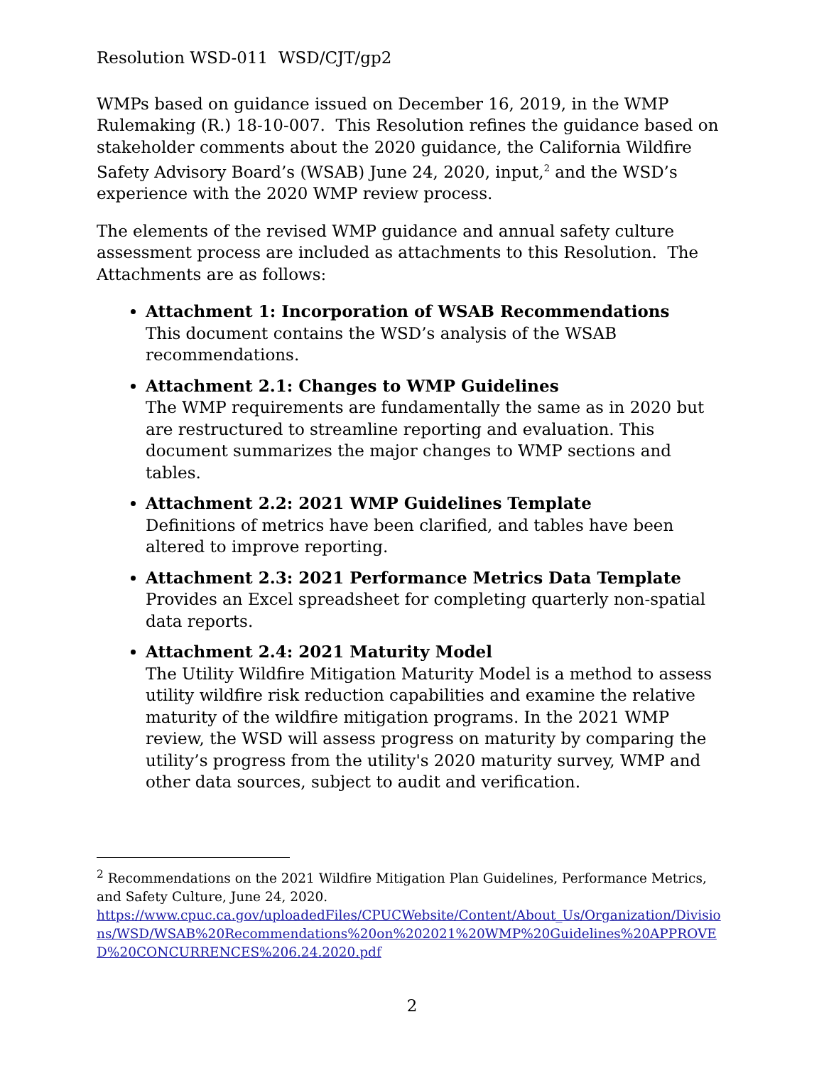Resolution WSD-011 WSD/CJT/gp2
WMPs based on guidance issued on December 16, 2019, in the WMP Rulemaking (R.) 18-10-007. This Resolution refines the guidance based on stakeholder comments about the 2020 guidance, the California Wildfire Safety Advisory Board’s (WSAB) June 24, 2020, input,<sup>2</sup> and the WSD’s experience with the 2020 WMP review process.
The elements of the revised WMP guidance and annual safety culture assessment process are included as attachments to this Resolution. The Attachments are as follows:
Attachment 1: Incorporation of WSAB Recommendations
This document contains the WSD’s analysis of the WSAB recommendations.
Attachment 2.1: Changes to WMP Guidelines
The WMP requirements are fundamentally the same as in 2020 but are restructured to streamline reporting and evaluation. This document summarizes the major changes to WMP sections and tables.
Attachment 2.2: 2021 WMP Guidelines Template
Definitions of metrics have been clarified, and tables have been altered to improve reporting.
Attachment 2.3: 2021 Performance Metrics Data Template
Provides an Excel spreadsheet for completing quarterly non-spatial data reports.
Attachment 2.4: 2021 Maturity Model
The Utility Wildfire Mitigation Maturity Model is a method to assess utility wildfire risk reduction capabilities and examine the relative maturity of the wildfire mitigation programs. In the 2021 WMP review, the WSD will assess progress on maturity by comparing the utility’s progress from the utility's 2020 maturity survey, WMP and other data sources, subject to audit and verification.
<sup>2</sup> Recommendations on the 2021 Wildfire Mitigation Plan Guidelines, Performance Metrics, and Safety Culture, June 24, 2020.
https://www.cpuc.ca.gov/uploadedFiles/CPUCWebsite/Content/About_Us/Organization/Divisions/WSD/WSAB%20Recommendations%20on%202021%20WMP%20Guidelines%20APPROVED%20CONCURRENCES%206.24.2020.pdf
2